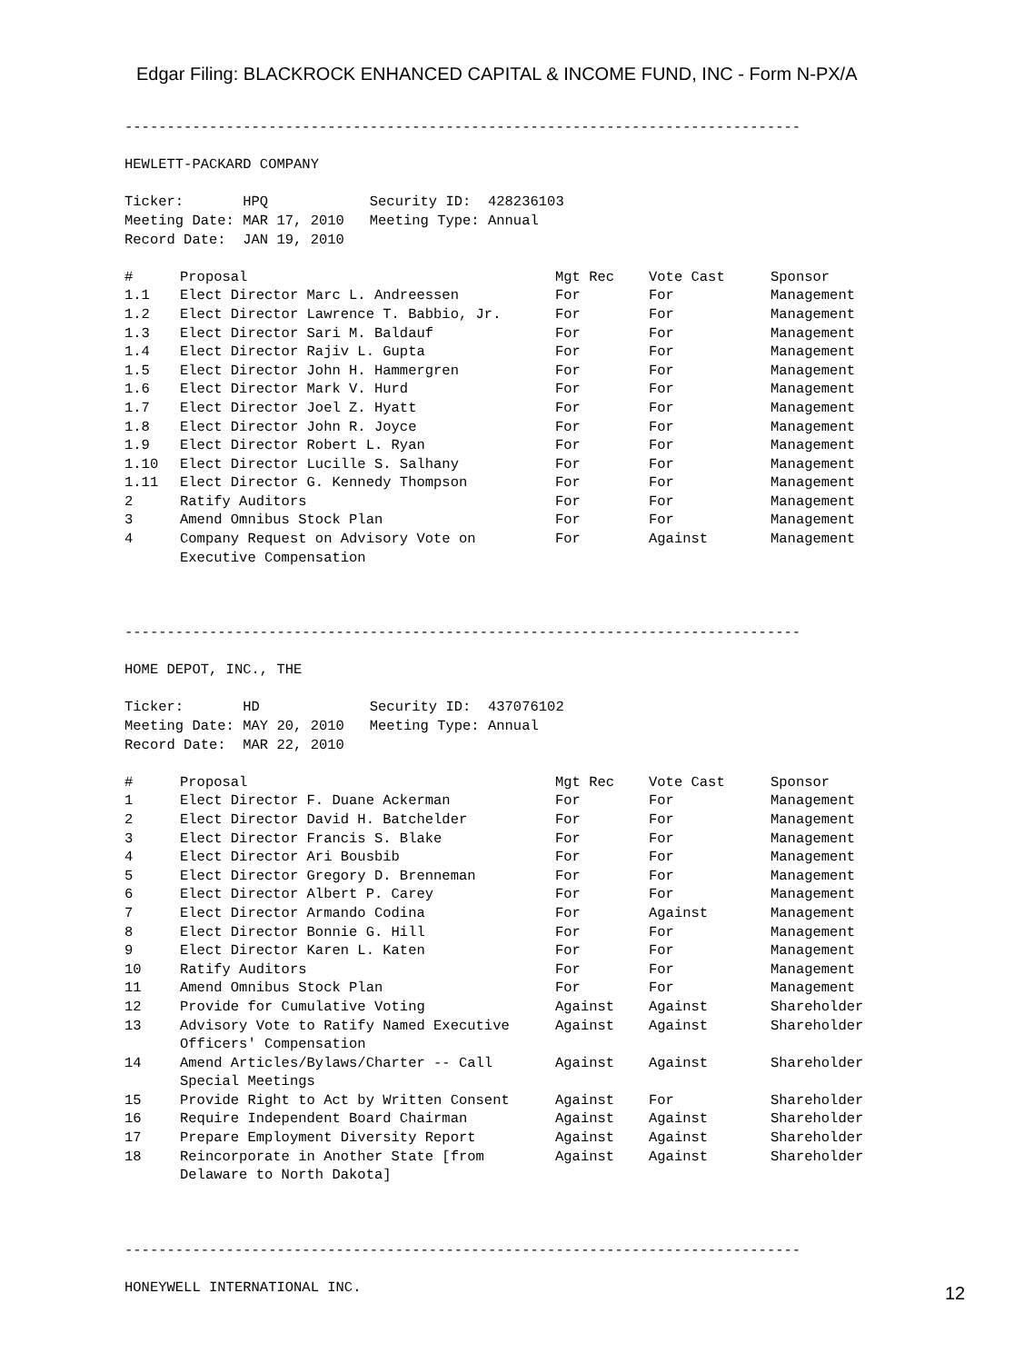Edgar Filing: BLACKROCK ENHANCED CAPITAL & INCOME FUND, INC - Form N-PX/A
--------------------------------------------------------------------------------
HEWLETT-PACKARD COMPANY
Ticker: HPQ Security ID: 428236103
Meeting Date: MAR 17, 2010 Meeting Type: Annual
Record Date: JAN 19, 2010
| # | Proposal | Mgt Rec | Vote Cast | Sponsor |
| --- | --- | --- | --- | --- |
| 1.1 | Elect Director Marc L. Andreessen | For | For | Management |
| 1.2 | Elect Director Lawrence T. Babbio, Jr. | For | For | Management |
| 1.3 | Elect Director Sari M. Baldauf | For | For | Management |
| 1.4 | Elect Director Rajiv L. Gupta | For | For | Management |
| 1.5 | Elect Director John H. Hammergren | For | For | Management |
| 1.6 | Elect Director Mark V. Hurd | For | For | Management |
| 1.7 | Elect Director Joel Z. Hyatt | For | For | Management |
| 1.8 | Elect Director John R. Joyce | For | For | Management |
| 1.9 | Elect Director Robert L. Ryan | For | For | Management |
| 1.10 | Elect Director Lucille S. Salhany | For | For | Management |
| 1.11 | Elect Director G. Kennedy Thompson | For | For | Management |
| 2 | Ratify Auditors | For | For | Management |
| 3 | Amend Omnibus Stock Plan | For | For | Management |
| 4 | Company Request on Advisory Vote on Executive Compensation | For | Against | Management |
--------------------------------------------------------------------------------
HOME DEPOT, INC., THE
Ticker: HD Security ID: 437076102
Meeting Date: MAY 20, 2010 Meeting Type: Annual
Record Date: MAR 22, 2010
| # | Proposal | Mgt Rec | Vote Cast | Sponsor |
| --- | --- | --- | --- | --- |
| 1 | Elect Director F. Duane Ackerman | For | For | Management |
| 2 | Elect Director David H. Batchelder | For | For | Management |
| 3 | Elect Director Francis S. Blake | For | For | Management |
| 4 | Elect Director Ari Bousbib | For | For | Management |
| 5 | Elect Director Gregory D. Brenneman | For | For | Management |
| 6 | Elect Director Albert P. Carey | For | For | Management |
| 7 | Elect Director Armando Codina | For | Against | Management |
| 8 | Elect Director Bonnie G. Hill | For | For | Management |
| 9 | Elect Director Karen L. Katen | For | For | Management |
| 10 | Ratify Auditors | For | For | Management |
| 11 | Amend Omnibus Stock Plan | For | For | Management |
| 12 | Provide for Cumulative Voting | Against | Against | Shareholder |
| 13 | Advisory Vote to Ratify Named Executive Officers' Compensation | Against | Against | Shareholder |
| 14 | Amend Articles/Bylaws/Charter -- Call Special Meetings | Against | Against | Shareholder |
| 15 | Provide Right to Act by Written Consent | Against | For | Shareholder |
| 16 | Require Independent Board Chairman | Against | Against | Shareholder |
| 17 | Prepare Employment Diversity Report | Against | Against | Shareholder |
| 18 | Reincorporate in Another State [from Delaware to North Dakota] | Against | Against | Shareholder |
--------------------------------------------------------------------------------
HONEYWELL INTERNATIONAL INC.
12